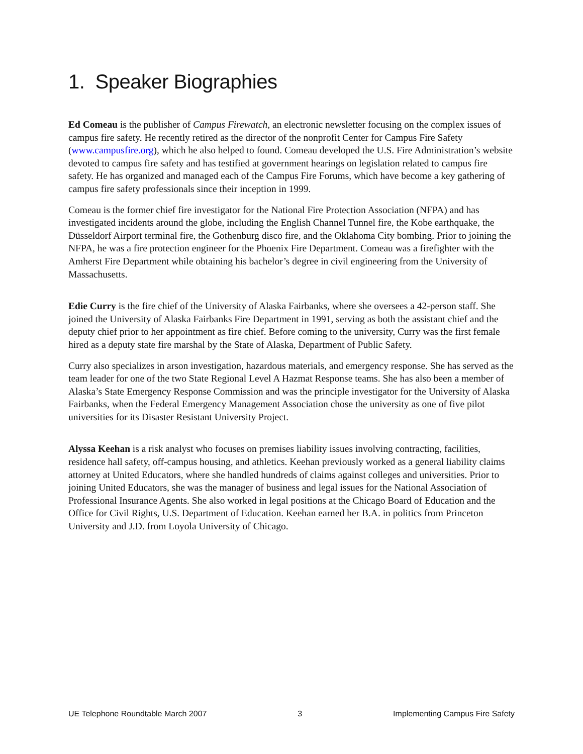1. Speaker Biographies
Ed Comeau is the publisher of Campus Firewatch, an electronic newsletter focusing on the complex issues of campus fire safety. He recently retired as the director of the nonprofit Center for Campus Fire Safety (www.campusfire.org), which he also helped to found. Comeau developed the U.S. Fire Administration’s website devoted to campus fire safety and has testified at government hearings on legislation related to campus fire safety. He has organized and managed each of the Campus Fire Forums, which have become a key gathering of campus fire safety professionals since their inception in 1999.
Comeau is the former chief fire investigator for the National Fire Protection Association (NFPA) and has investigated incidents around the globe, including the English Channel Tunnel fire, the Kobe earthquake, the Düsseldorf Airport terminal fire, the Gothenburg disco fire, and the Oklahoma City bombing. Prior to joining the NFPA, he was a fire protection engineer for the Phoenix Fire Department. Comeau was a firefighter with the Amherst Fire Department while obtaining his bachelor’s degree in civil engineering from the University of Massachusetts.
Edie Curry is the fire chief of the University of Alaska Fairbanks, where she oversees a 42-person staff. She joined the University of Alaska Fairbanks Fire Department in 1991, serving as both the assistant chief and the deputy chief prior to her appointment as fire chief. Before coming to the university, Curry was the first female hired as a deputy state fire marshal by the State of Alaska, Department of Public Safety.
Curry also specializes in arson investigation, hazardous materials, and emergency response. She has served as the team leader for one of the two State Regional Level A Hazmat Response teams. She has also been a member of Alaska’s State Emergency Response Commission and was the principle investigator for the University of Alaska Fairbanks, when the Federal Emergency Management Association chose the university as one of five pilot universities for its Disaster Resistant University Project.
Alyssa Keehan is a risk analyst who focuses on premises liability issues involving contracting, facilities, residence hall safety, off-campus housing, and athletics. Keehan previously worked as a general liability claims attorney at United Educators, where she handled hundreds of claims against colleges and universities. Prior to joining United Educators, she was the manager of business and legal issues for the National Association of Professional Insurance Agents. She also worked in legal positions at the Chicago Board of Education and the Office for Civil Rights, U.S. Department of Education. Keehan earned her B.A. in politics from Princeton University and J.D. from Loyola University of Chicago.
UE Telephone Roundtable March 2007 3 Implementing Campus Fire Safety